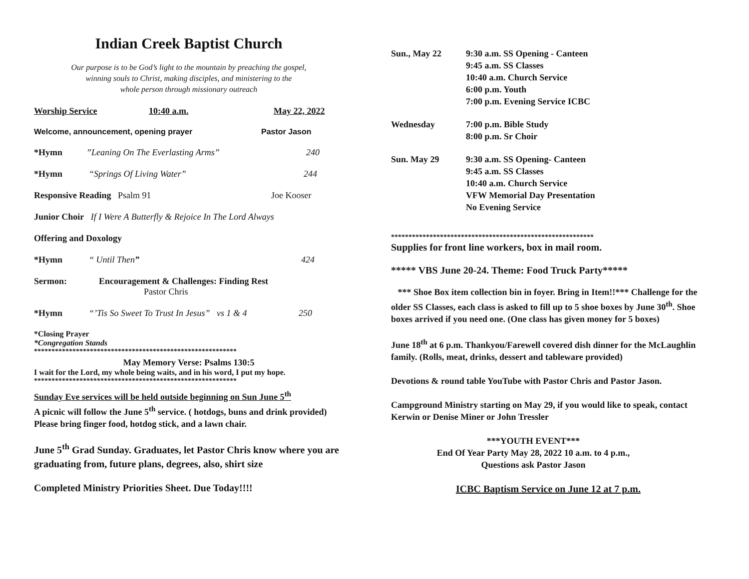Indian Creek Baptist Church
Our purpose is to be God’s light to the mountain by preaching the gospel,
winning souls to Christ, making disciples, and ministering to the
whole person through missionary outreach
Worship Service 10:40 a.m. May 22, 2022
Welcome, announcement, opening prayer Pastor Jason
*Hymn”Leaning On The Everlasting Arms” 240
*Hymn “Springs Of Living Water” 244
Responsive Reading Psalm 91 Joe Kooser
Junior Choir If I Were A Butterfly & Rejoice In The Lord Always
Offering and Doxology
*Hymn “ Until Then” 424
Sermon: Encouragement & Challenges: Finding Rest
Pastor Chris
*Hymn “’Tis So Sweet To Trust In Jesus” vs 1 & 4 250
*Closing Prayer
*Congregation Stands
**********************************************************
May Memory Verse: Psalms 130:5
I wait for the Lord, my whole being waits, and in his word, I put my hope.
**********************************************************
Sunday Eve services will be held outside beginning on Sun June 5<sup>th</sup>
A picnic will follow the June 5<sup>th</sup> service. ( hotdogs, buns and drink provided) Please bring finger food, hotdog stick, and a lawn chair.
June 5<sup>th</sup> Grad Sunday. Graduates, let Pastor Chris know where you are graduating from, future plans, degrees, also, shirt size
Completed Ministry Priorities Sheet. Due Today!!!!
Sun., May 22 9:30 a.m. SS Opening - Canteen
9:45 a.m. SS Classes
10:40 a.m. Church Service
6:00 p.m. Youth
7:00 p.m. Evening Service ICBC
Wednesday 7:00 p.m. Bible Study
8:00 p.m. Sr Choir
Sun. May 29 9:30 a.m. SS Opening- Canteen
9:45 a.m. SS Classes
10:40 a.m. Church Service
VFW Memorial Day Presentation
No Evening Service
**********************************************************
Supplies for front line workers, box in mail room.
***** VBS June 20-24. Theme: Food Truck Party*****
*** Shoe Box item collection bin in foyer. Bring in Item!!*** Challenge for the older SS Classes, each class is asked to fill up to 5 shoe boxes by June 30<sup>th</sup>. Shoe boxes arrived if you need one. (One class has given money for 5 boxes)
June 18<sup>th</sup> at 6 p.m. Thankyou/Farewell covered dish dinner for the McLaughlin family. (Rolls, meat, drinks, dessert and tableware provided)
Devotions & round table YouTube with Pastor Chris and Pastor Jason.
Campground Ministry starting on May 29, if you would like to speak, contact Kerwin or Denise Miner or John Tressler
***YOUTH EVENT***
End Of Year Party May 28, 2022 10 a.m. to 4 p.m.,
Questions ask Pastor Jason
ICBC Baptism Service on June 12 at 7 p.m.